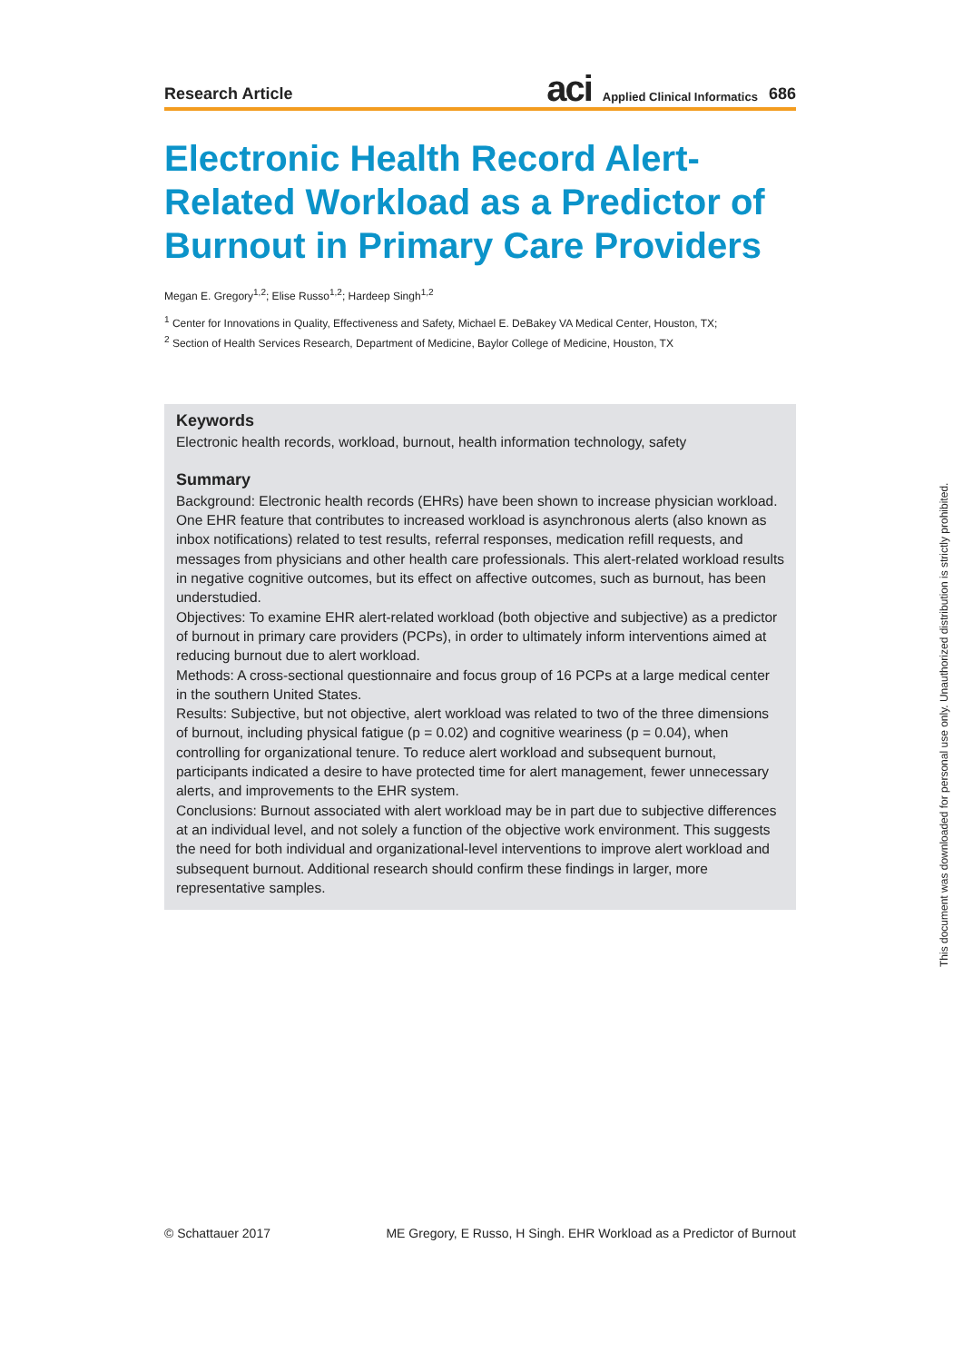Research Article aci Applied Clinical Informatics 686
Electronic Health Record Alert-Related Workload as a Predictor of Burnout in Primary Care Providers
Megan E. Gregory<sup>1,2</sup>; Elise Russo<sup>1,2</sup>; Hardeep Singh<sup>1,2</sup>
<sup>1</sup> Center for Innovations in Quality, Effectiveness and Safety, Michael E. DeBakey VA Medical Center, Houston, TX;
<sup>2</sup> Section of Health Services Research, Department of Medicine, Baylor College of Medicine, Houston, TX
Keywords
Electronic health records, workload, burnout, health information technology, safety
Summary
Background: Electronic health records (EHRs) have been shown to increase physician workload. One EHR feature that contributes to increased workload is asynchronous alerts (also known as inbox notifications) related to test results, referral responses, medication refill requests, and messages from physicians and other health care professionals. This alert-related workload results in negative cognitive outcomes, but its effect on affective outcomes, such as burnout, has been understudied.
Objectives: To examine EHR alert-related workload (both objective and subjective) as a predictor of burnout in primary care providers (PCPs), in order to ultimately inform interventions aimed at reducing burnout due to alert workload.
Methods: A cross-sectional questionnaire and focus group of 16 PCPs at a large medical center in the southern United States.
Results: Subjective, but not objective, alert workload was related to two of the three dimensions of burnout, including physical fatigue (p = 0.02) and cognitive weariness (p = 0.04), when controlling for organizational tenure. To reduce alert workload and subsequent burnout, participants indicated a desire to have protected time for alert management, fewer unnecessary alerts, and improvements to the EHR system.
Conclusions: Burnout associated with alert workload may be in part due to subjective differences at an individual level, and not solely a function of the objective work environment. This suggests the need for both individual and organizational-level interventions to improve alert workload and subsequent burnout. Additional research should confirm these findings in larger, more representative samples.
© Schattauer 2017 ME Gregory, E Russo, H Singh. EHR Workload as a Predictor of Burnout
This document was downloaded for personal use only. Unauthorized distribution is strictly prohibited.